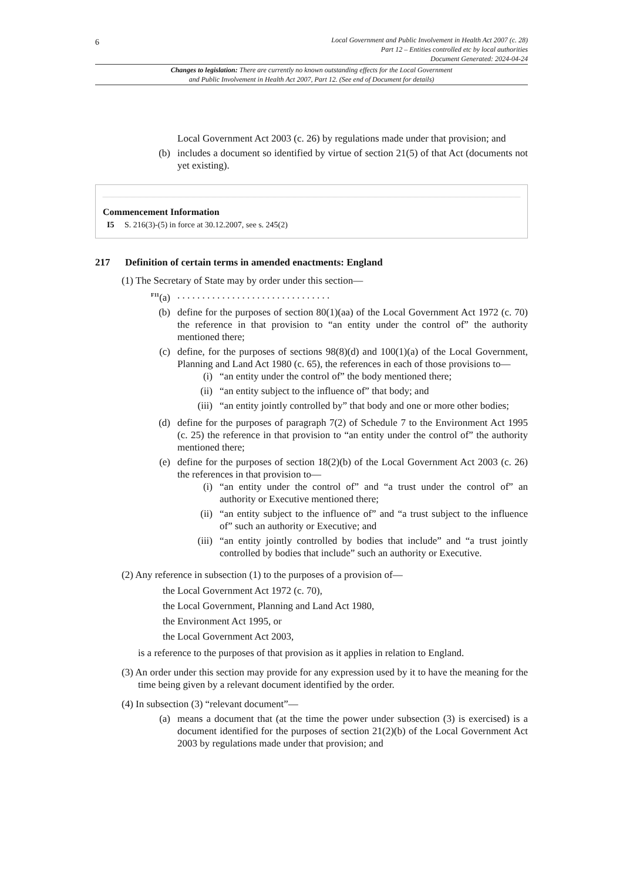6
Local Government and Public Involvement in Health Act 2007 (c. 28)
Part 12 – Entities controlled etc by local authorities
Document Generated: 2024-04-24
Changes to legislation: There are currently no known outstanding effects for the Local Government
and Public Involvement in Health Act 2007, Part 12. (See end of Document for details)
Local Government Act 2003 (c. 26) by regulations made under that provision; and
(b) includes a document so identified by virtue of section 21(5) of that Act (documents not yet existing).
Commencement Information
I5 S. 216(3)-(5) in force at 30.12.2007, see s. 245(2)
217 Definition of certain terms in amended enactments: England
(1) The Secretary of State may by order under this section—
<sup>F11</sup>(a). . . . . . . . . . . . . . . . . . . . . . . . . . . . . . .
(b) define for the purposes of section 80(1)(aa) of the Local Government Act 1972 (c. 70) the reference in that provision to “an entity under the control of” the authority mentioned there;
(c) define, for the purposes of sections 98(8)(d) and 100(1)(a) of the Local Government, Planning and Land Act 1980 (c. 65), the references in each of those provisions to—
(i) “an entity under the control of” the body mentioned there;
(ii) “an entity subject to the influence of” that body; and
(iii) “an entity jointly controlled by” that body and one or more other bodies;
(d) define for the purposes of paragraph 7(2) of Schedule 7 to the Environment Act 1995 (c. 25) the reference in that provision to “an entity under the control of” the authority mentioned there;
(e) define for the purposes of section 18(2)(b) of the Local Government Act 2003 (c. 26) the references in that provision to—
(i) “an entity under the control of” and “a trust under the control of” an authority or Executive mentioned there;
(ii) “an entity subject to the influence of” and “a trust subject to the influence of” such an authority or Executive; and
(iii) “an entity jointly controlled by bodies that include” and “a trust jointly controlled by bodies that include” such an authority or Executive.
(2) Any reference in subsection (1) to the purposes of a provision of—
the Local Government Act 1972 (c. 70),
the Local Government, Planning and Land Act 1980,
the Environment Act 1995, or
the Local Government Act 2003,
is a reference to the purposes of that provision as it applies in relation to England.
(3) An order under this section may provide for any expression used by it to have the meaning for the time being given by a relevant document identified by the order.
(4) In subsection (3) “relevant document”—
(a) means a document that (at the time the power under subsection (3) is exercised) is a document identified for the purposes of section 21(2)(b) of the Local Government Act 2003 by regulations made under that provision; and